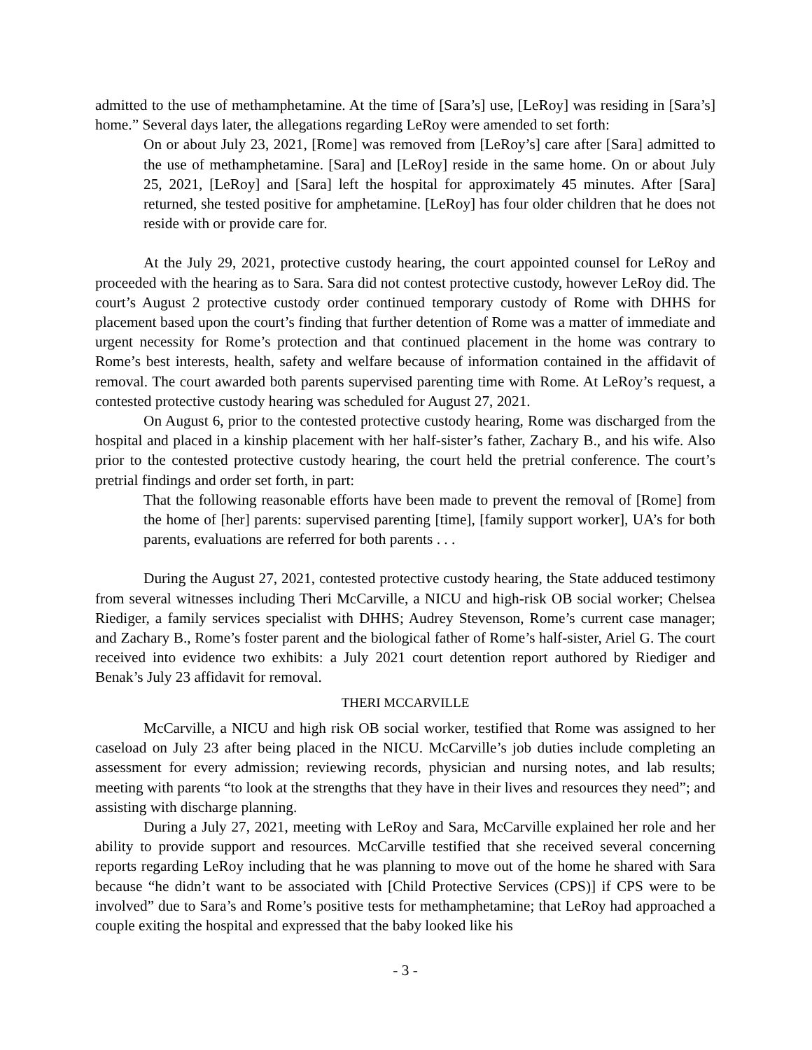admitted to the use of methamphetamine. At the time of [Sara’s] use, [LeRoy] was residing in [Sara’s] home.” Several days later, the allegations regarding LeRoy were amended to set forth:
On or about July 23, 2021, [Rome] was removed from [LeRoy’s] care after [Sara] admitted to the use of methamphetamine. [Sara] and [LeRoy] reside in the same home. On or about July 25, 2021, [LeRoy] and [Sara] left the hospital for approximately 45 minutes. After [Sara] returned, she tested positive for amphetamine. [LeRoy] has four older children that he does not reside with or provide care for.
At the July 29, 2021, protective custody hearing, the court appointed counsel for LeRoy and proceeded with the hearing as to Sara. Sara did not contest protective custody, however LeRoy did. The court’s August 2 protective custody order continued temporary custody of Rome with DHHS for placement based upon the court’s finding that further detention of Rome was a matter of immediate and urgent necessity for Rome’s protection and that continued placement in the home was contrary to Rome’s best interests, health, safety and welfare because of information contained in the affidavit of removal. The court awarded both parents supervised parenting time with Rome. At LeRoy’s request, a contested protective custody hearing was scheduled for August 27, 2021.
On August 6, prior to the contested protective custody hearing, Rome was discharged from the hospital and placed in a kinship placement with her half-sister’s father, Zachary B., and his wife. Also prior to the contested protective custody hearing, the court held the pretrial conference. The court’s pretrial findings and order set forth, in part:
That the following reasonable efforts have been made to prevent the removal of [Rome] from the home of [her] parents: supervised parenting [time], [family support worker], UA’s for both parents, evaluations are referred for both parents . . .
During the August 27, 2021, contested protective custody hearing, the State adduced testimony from several witnesses including Theri McCarville, a NICU and high-risk OB social worker; Chelsea Riediger, a family services specialist with DHHS; Audrey Stevenson, Rome’s current case manager; and Zachary B., Rome’s foster parent and the biological father of Rome’s half-sister, Ariel G. The court received into evidence two exhibits: a July 2021 court detention report authored by Riediger and Benak’s July 23 affidavit for removal.
THERI MCCARVILLE
McCarville, a NICU and high risk OB social worker, testified that Rome was assigned to her caseload on July 23 after being placed in the NICU. McCarville’s job duties include completing an assessment for every admission; reviewing records, physician and nursing notes, and lab results; meeting with parents “to look at the strengths that they have in their lives and resources they need”; and assisting with discharge planning.
During a July 27, 2021, meeting with LeRoy and Sara, McCarville explained her role and her ability to provide support and resources. McCarville testified that she received several concerning reports regarding LeRoy including that he was planning to move out of the home he shared with Sara because “he didn’t want to be associated with [Child Protective Services (CPS)] if CPS were to be involved” due to Sara’s and Rome’s positive tests for methamphetamine; that LeRoy had approached a couple exiting the hospital and expressed that the baby looked like his
- 3 -